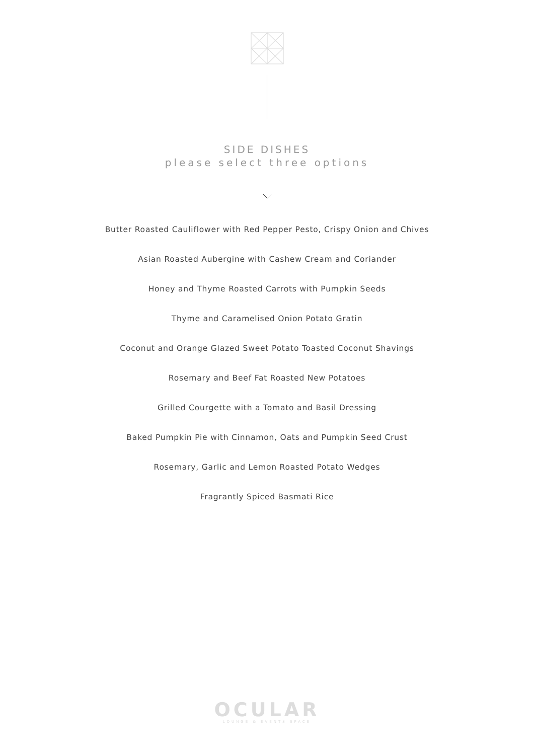SIDE DISHES
please select three options
Butter Roasted Cauliflower with Red Pepper Pesto, Crispy Onion and Chives
Asian Roasted Aubergine with Cashew Cream and Coriander
Honey and Thyme Roasted Carrots with Pumpkin Seeds
Thyme and Caramelised Onion Potato Gratin
Coconut and Orange Glazed Sweet Potato Toasted Coconut Shavings
Rosemary and Beef Fat Roasted New Potatoes
Grilled Courgette with a Tomato and Basil Dressing
Baked Pumpkin Pie with Cinnamon, Oats and Pumpkin Seed Crust
Rosemary, Garlic and Lemon Roasted Potato Wedges
Fragrantly Spiced Basmati Rice
OCULAR
LOUNGE & EVENTS SPACE